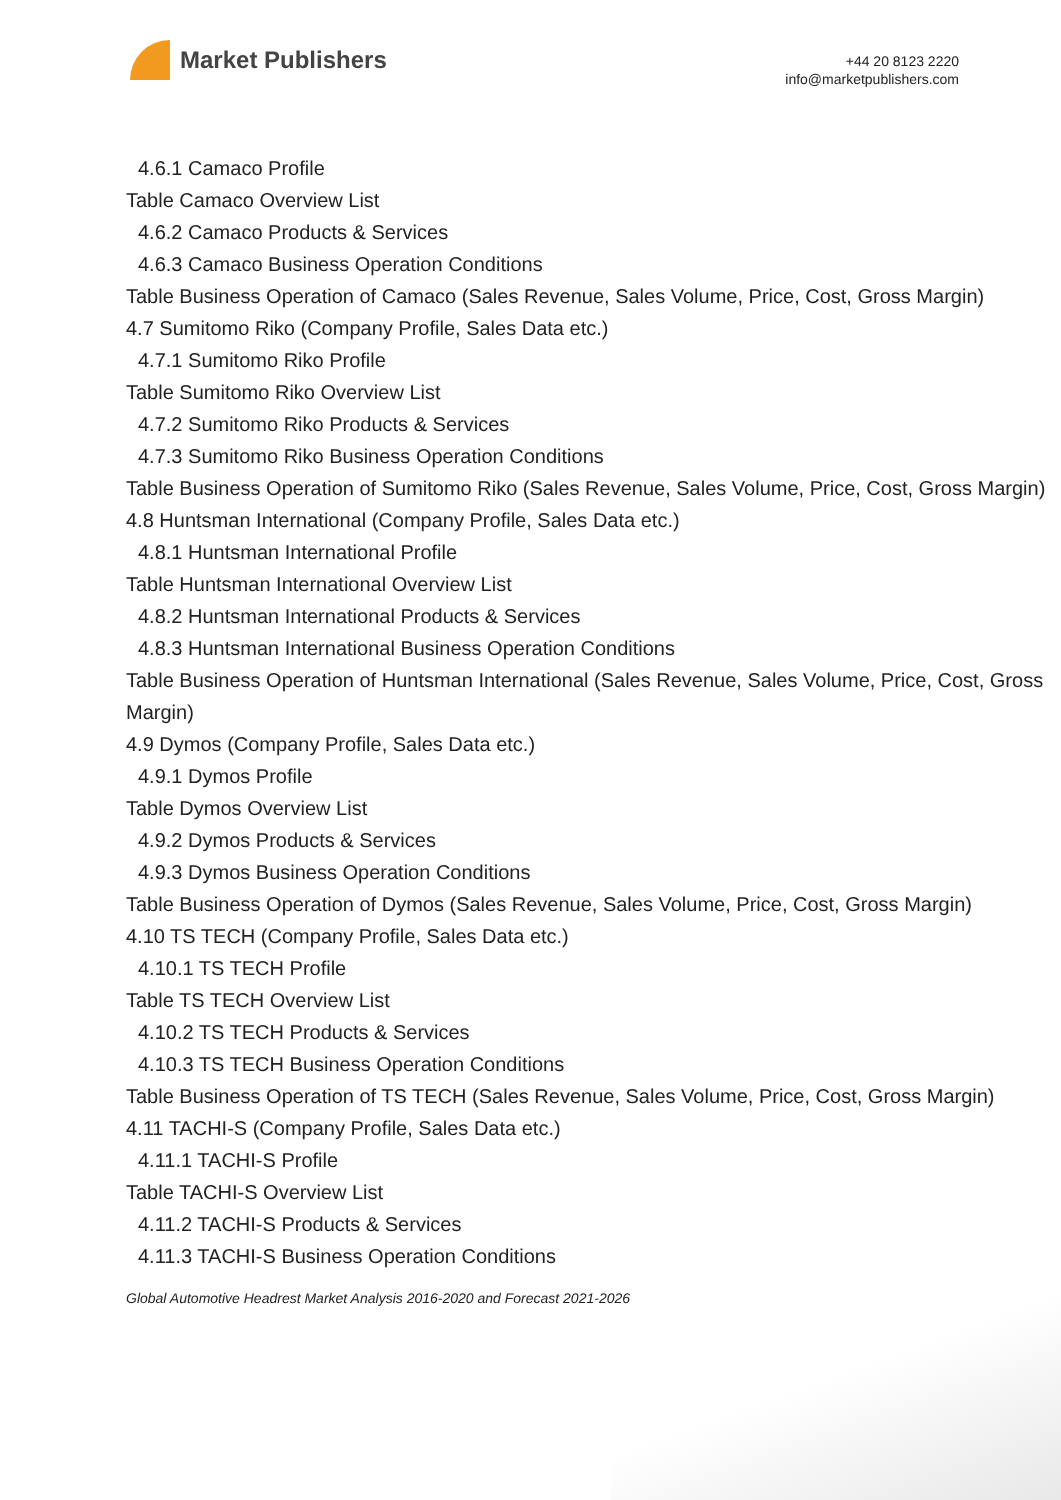Market Publishers
+44 20 8123 2220
info@marketpublishers.com
4.6.1 Camaco Profile
Table Camaco Overview List
4.6.2 Camaco Products & Services
4.6.3 Camaco Business Operation Conditions
Table Business Operation of Camaco (Sales Revenue, Sales Volume, Price, Cost, Gross Margin)
4.7 Sumitomo Riko (Company Profile, Sales Data etc.)
4.7.1 Sumitomo Riko Profile
Table Sumitomo Riko Overview List
4.7.2 Sumitomo Riko Products & Services
4.7.3 Sumitomo Riko Business Operation Conditions
Table Business Operation of Sumitomo Riko (Sales Revenue, Sales Volume, Price, Cost, Gross Margin)
4.8 Huntsman International (Company Profile, Sales Data etc.)
4.8.1 Huntsman International Profile
Table Huntsman International Overview List
4.8.2 Huntsman International Products & Services
4.8.3 Huntsman International Business Operation Conditions
Table Business Operation of Huntsman International (Sales Revenue, Sales Volume, Price, Cost, Gross Margin)
4.9 Dymos (Company Profile, Sales Data etc.)
4.9.1 Dymos Profile
Table Dymos Overview List
4.9.2 Dymos Products & Services
4.9.3 Dymos Business Operation Conditions
Table Business Operation of Dymos (Sales Revenue, Sales Volume, Price, Cost, Gross Margin)
4.10 TS TECH (Company Profile, Sales Data etc.)
4.10.1 TS TECH Profile
Table TS TECH Overview List
4.10.2 TS TECH Products & Services
4.10.3 TS TECH Business Operation Conditions
Table Business Operation of TS TECH (Sales Revenue, Sales Volume, Price, Cost, Gross Margin)
4.11 TACHI-S (Company Profile, Sales Data etc.)
4.11.1 TACHI-S Profile
Table TACHI-S Overview List
4.11.2 TACHI-S Products & Services
4.11.3 TACHI-S Business Operation Conditions
Global Automotive Headrest Market Analysis 2016-2020 and Forecast 2021-2026